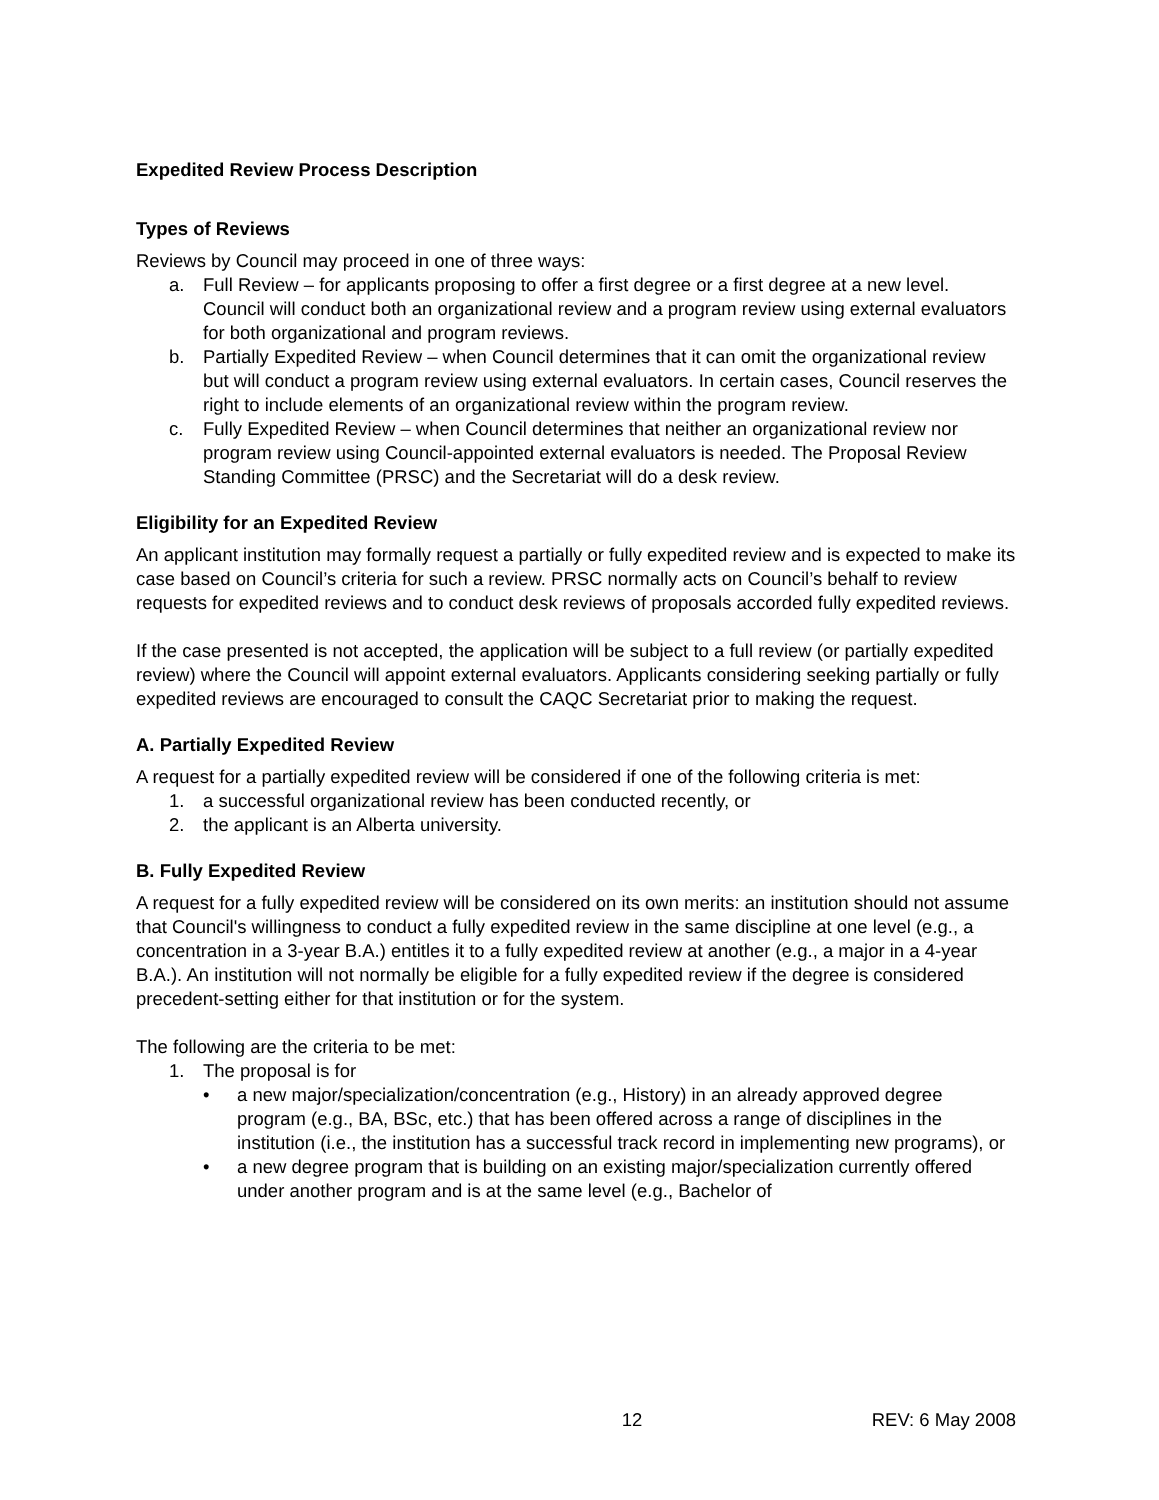Expedited Review Process Description
Types of Reviews
Reviews by Council may proceed in one of three ways:
a. Full Review – for applicants proposing to offer a first degree or a first degree at a new level. Council will conduct both an organizational review and a program review using external evaluators for both organizational and program reviews.
b. Partially Expedited Review – when Council determines that it can omit the organizational review but will conduct a program review using external evaluators. In certain cases, Council reserves the right to include elements of an organizational review within the program review.
c. Fully Expedited Review – when Council determines that neither an organizational review nor program review using Council-appointed external evaluators is needed. The Proposal Review Standing Committee (PRSC) and the Secretariat will do a desk review.
Eligibility for an Expedited Review
An applicant institution may formally request a partially or fully expedited review and is expected to make its case based on Council’s criteria for such a review. PRSC normally acts on Council’s behalf to review requests for expedited reviews and to conduct desk reviews of proposals accorded fully expedited reviews.
If the case presented is not accepted, the application will be subject to a full review (or partially expedited review) where the Council will appoint external evaluators. Applicants considering seeking partially or fully expedited reviews are encouraged to consult the CAQC Secretariat prior to making the request.
A. Partially Expedited Review
A request for a partially expedited review will be considered if one of the following criteria is met:
1. a successful organizational review has been conducted recently, or
2. the applicant is an Alberta university.
B. Fully Expedited Review
A request for a fully expedited review will be considered on its own merits: an institution should not assume that Council's willingness to conduct a fully expedited review in the same discipline at one level (e.g., a concentration in a 3-year B.A.) entitles it to a fully expedited review at another (e.g., a major in a 4-year B.A.). An institution will not normally be eligible for a fully expedited review if the degree is considered precedent-setting either for that institution or for the system.
The following are the criteria to be met:
1. The proposal is for
• a new major/specialization/concentration (e.g., History) in an already approved degree program (e.g., BA, BSc, etc.) that has been offered across a range of disciplines in the institution (i.e., the institution has a successful track record in implementing new programs), or
• a new degree program that is building on an existing major/specialization currently offered under another program and is at the same level (e.g., Bachelor of
12 REV: 6 May 2008